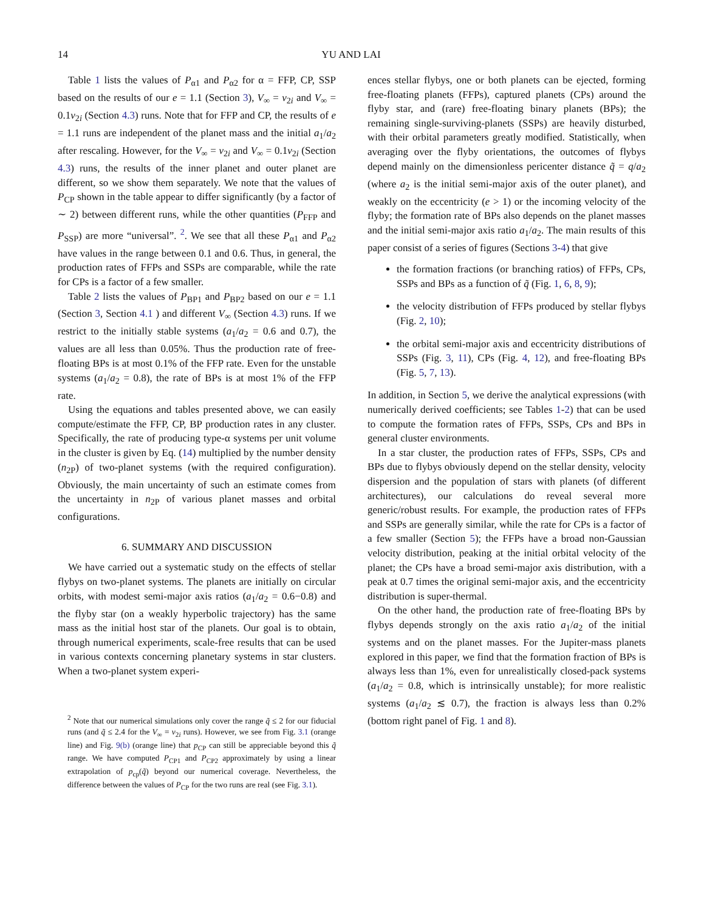14 YU AND LAI
Table 1 lists the values of P<sub>α1</sub> and P<sub>α2</sub> for α = FFP, CP, SSP based on the results of our e = 1.1 (Section 3), V<sub>∞</sub> = v<sub>2i</sub> and V<sub>∞</sub> = 0.1v<sub>2i</sub> (Section 4.3) runs. Note that for FFP and CP, the results of e = 1.1 runs are independent of the planet mass and the initial a<sub>1</sub>/a<sub>2</sub> after rescaling. However, for the V<sub>∞</sub> = v<sub>2i</sub> and V<sub>∞</sub> = 0.1v<sub>2i</sub> (Section 4.3) runs, the results of the inner planet and outer planet are different, so we show them separately. We note that the values of P<sub>CP</sub> shown in the table appear to differ significantly (by a factor of ∼ 2) between different runs, while the other quantities (P<sub>FFP</sub> and P<sub>SSP</sub>) are more “universal”. <sup>2</sup>. We see that all these P<sub>α1</sub> and P<sub>α2</sub> have values in the range between 0.1 and 0.6. Thus, in general, the production rates of FFPs and SSPs are comparable, while the rate for CPs is a factor of a few smaller.
Table 2 lists the values of P<sub>BP1</sub> and P<sub>BP2</sub> based on our e = 1.1 (Section 3, Section 4.1 ) and different V<sub>∞</sub> (Section 4.3) runs. If we restrict to the initially stable systems (a<sub>1</sub>/a<sub>2</sub> = 0.6 and 0.7), the values are all less than 0.05%. Thus the production rate of free-floating BPs is at most 0.1% of the FFP rate. Even for the unstable systems (a<sub>1</sub>/a<sub>2</sub> = 0.8), the rate of BPs is at most 1% of the FFP rate.
Using the equations and tables presented above, we can easily compute/estimate the FFP, CP, BP production rates in any cluster. Specifically, the rate of producing type-α systems per unit volume in the cluster is given by Eq. (14) multiplied by the number density (n<sub>2P</sub>) of two-planet systems (with the required configuration). Obviously, the main uncertainty of such an estimate comes from the uncertainty in n<sub>2P</sub> of various planet masses and orbital configurations.
6. SUMMARY AND DISCUSSION
We have carried out a systematic study on the effects of stellar flybys on two-planet systems. The planets are initially on circular orbits, with modest semi-major axis ratios (a<sub>1</sub>/a<sub>2</sub> = 0.6−0.8) and the flyby star (on a weakly hyperbolic trajectory) has the same mass as the initial host star of the planets. Our goal is to obtain, through numerical experiments, scale-free results that can be used in various contexts concerning planetary systems in star clusters. When a two-planet system experi-
<sup>2</sup> Note that our numerical simulations only cover the range q̃ ≤ 2 for our fiducial runs (and q̃ ≤ 2.4 for the V<sub>∞</sub> = v<sub>2i</sub> runs). However, we see from Fig. 3.1 (orange line) and Fig. 9(b) (orange line) that p<sub>CP</sub> can still be appreciable beyond this q̃ range. We have computed P<sub>CP1</sub> and P<sub>CP2</sub> approximately by using a linear extrapolation of p<sub>cp</sub>(q̃) beyond our numerical coverage. Nevertheless, the difference between the values of P<sub>CP</sub> for the two runs are real (see Fig. 3.1).
ences stellar flybys, one or both planets can be ejected, forming free-floating planets (FFPs), captured planets (CPs) around the flyby star, and (rare) free-floating binary planets (BPs); the remaining single-surviving-planets (SSPs) are heavily disturbed, with their orbital parameters greatly modified. Statistically, when averaging over the flyby orientations, the outcomes of flybys depend mainly on the dimensionless pericenter distance q̃ = q/a<sub>2</sub> (where a<sub>2</sub> is the initial semi-major axis of the outer planet), and weakly on the eccentricity (e > 1) or the incoming velocity of the flyby; the formation rate of BPs also depends on the planet masses and the initial semi-major axis ratio a<sub>1</sub>/a<sub>2</sub>. The main results of this paper consist of a series of figures (Sections 3-4) that give
the formation fractions (or branching ratios) of FFPs, CPs, SSPs and BPs as a function of q̃ (Fig. 1, 6, 8, 9);
the velocity distribution of FFPs produced by stellar flybys (Fig. 2, 10);
the orbital semi-major axis and eccentricity distributions of SSPs (Fig. 3, 11), CPs (Fig. 4, 12), and free-floating BPs (Fig. 5, 7, 13).
In addition, in Section 5, we derive the analytical expressions (with numerically derived coefficients; see Tables 1-2) that can be used to compute the formation rates of FFPs, SSPs, CPs and BPs in general cluster environments.
In a star cluster, the production rates of FFPs, SSPs, CPs and BPs due to flybys obviously depend on the stellar density, velocity dispersion and the population of stars with planets (of different architectures), our calculations do reveal several more generic/robust results. For example, the production rates of FFPs and SSPs are generally similar, while the rate for CPs is a factor of a few smaller (Section 5); the FFPs have a broad non-Gaussian velocity distribution, peaking at the initial orbital velocity of the planet; the CPs have a broad semi-major axis distribution, with a peak at 0.7 times the original semi-major axis, and the eccentricity distribution is super-thermal.
On the other hand, the production rate of free-floating BPs by flybys depends strongly on the axis ratio a<sub>1</sub>/a<sub>2</sub> of the initial systems and on the planet masses. For the Jupiter-mass planets explored in this paper, we find that the formation fraction of BPs is always less than 1%, even for unrealistically closed-pack systems (a<sub>1</sub>/a<sub>2</sub> = 0.8, which is intrinsically unstable); for more realistic systems (a<sub>1</sub>/a<sub>2</sub> ≲ 0.7), the fraction is always less than 0.2% (bottom right panel of Fig. 1 and 8).